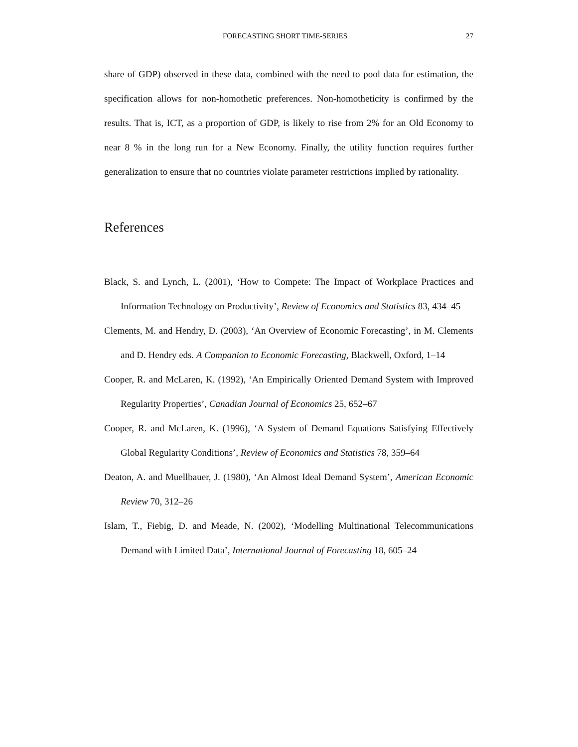FORECASTING SHORT TIME-SERIES 27
share of GDP) observed in these data, combined with the need to pool data for estimation, the specification allows for non-homothetic preferences. Non-homotheticity is confirmed by the results. That is, ICT, as a proportion of GDP, is likely to rise from 2% for an Old Economy to near 8 % in the long run for a New Economy. Finally, the utility function requires further generalization to ensure that no countries violate parameter restrictions implied by rationality.
References
Black, S. and Lynch, L. (2001), ‘How to Compete: The Impact of Workplace Practices and Information Technology on Productivity’, Review of Economics and Statistics 83, 434–45
Clements, M. and Hendry, D. (2003), ‘An Overview of Economic Forecasting’, in M. Clements and D. Hendry eds. A Companion to Economic Forecasting, Blackwell, Oxford, 1–14
Cooper, R. and McLaren, K. (1992), ‘An Empirically Oriented Demand System with Improved Regularity Properties’, Canadian Journal of Economics 25, 652–67
Cooper, R. and McLaren, K. (1996), ‘A System of Demand Equations Satisfying Effectively Global Regularity Conditions’, Review of Economics and Statistics 78, 359–64
Deaton, A. and Muellbauer, J. (1980), ‘An Almost Ideal Demand System’, American Economic Review 70, 312–26
Islam, T., Fiebig, D. and Meade, N. (2002), ‘Modelling Multinational Telecommunications Demand with Limited Data’, International Journal of Forecasting 18, 605–24